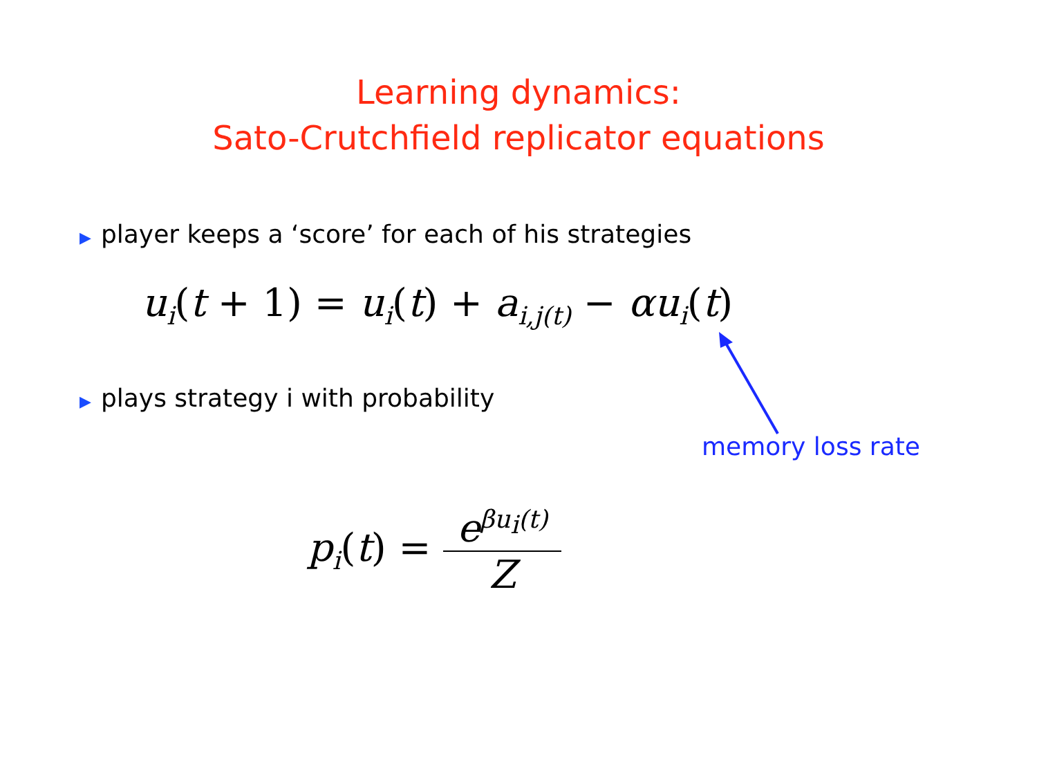Learning dynamics:
Sato-Crutchfield replicator equations
▶ player keeps a ‘score’ for each of his strategies
u<sub>i</sub>(t + 1) = u<sub>i</sub>(t) + a<sub>i,j(t)</sub> − αu<sub>i</sub>(t)
▶ plays strategy i with probability
memory loss rate
p<sub>i</sub>(t) =
e<sup>βu<sub>i</sub>(t)</sup>
Z